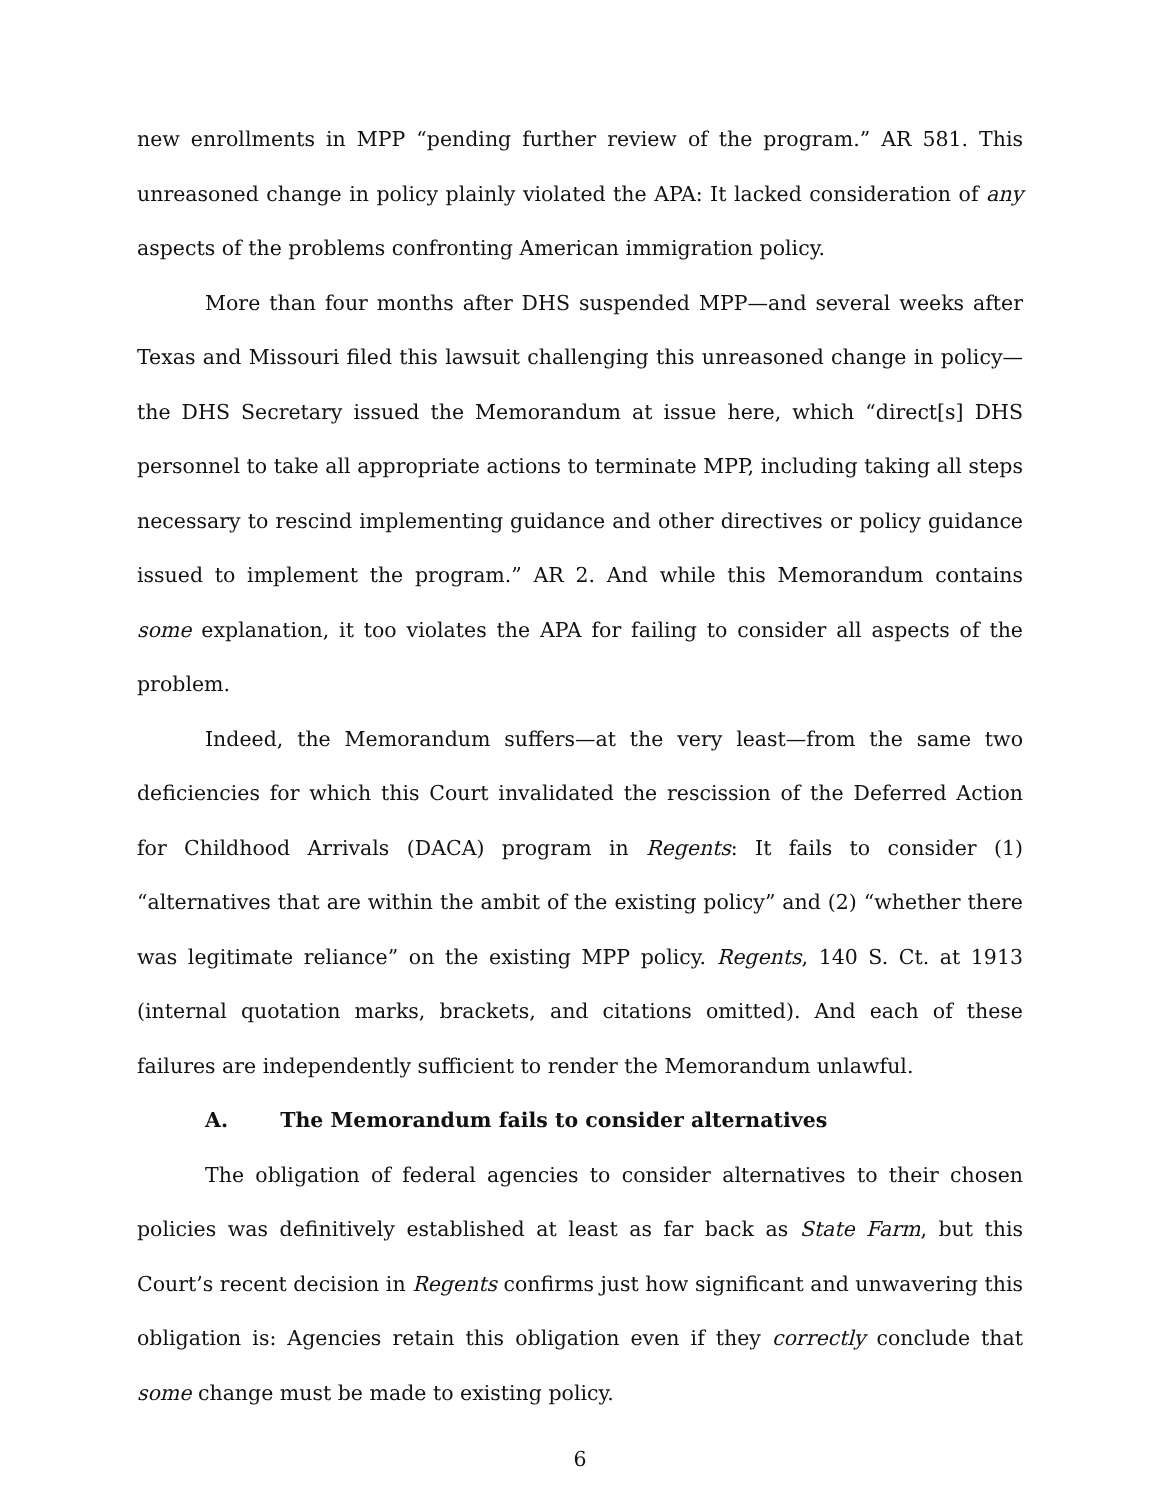new enrollments in MPP “pending further review of the program.” AR 581. This unreasoned change in policy plainly violated the APA: It lacked consideration of any aspects of the problems confronting American immigration policy.
More than four months after DHS suspended MPP—and several weeks after Texas and Missouri filed this lawsuit challenging this unreasoned change in policy—the DHS Secretary issued the Memorandum at issue here, which “direct[s] DHS personnel to take all appropriate actions to terminate MPP, including taking all steps necessary to rescind implementing guidance and other directives or policy guidance issued to implement the program.” AR 2. And while this Memorandum contains some explanation, it too violates the APA for failing to consider all aspects of the problem.
Indeed, the Memorandum suffers—at the very least—from the same two deficiencies for which this Court invalidated the rescission of the Deferred Action for Childhood Arrivals (DACA) program in Regents: It fails to consider (1) “alternatives that are within the ambit of the existing policy” and (2) “whether there was legitimate reliance” on the existing MPP policy. Regents, 140 S. Ct. at 1913 (internal quotation marks, brackets, and citations omitted). And each of these failures are independently sufficient to render the Memorandum unlawful.
A. The Memorandum fails to consider alternatives
The obligation of federal agencies to consider alternatives to their chosen policies was definitively established at least as far back as State Farm, but this Court’s recent decision in Regents confirms just how significant and unwavering this obligation is: Agencies retain this obligation even if they correctly conclude that some change must be made to existing policy.
6